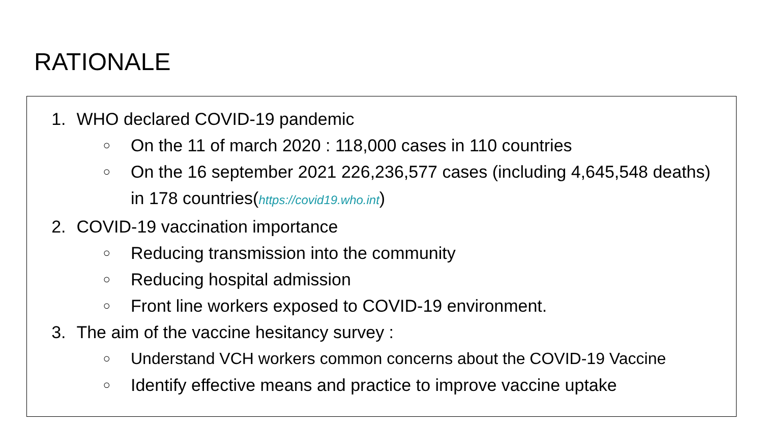RATIONALE
1. WHO declared COVID-19 pandemic
○ On the 11 of march 2020 : 118,000 cases in 110 countries
○ On the 16 september 2021 226,236,577 cases (including 4,645,548 deaths) in 178 countries(https://covid19.who.int)
2. COVID-19 vaccination importance
○ Reducing transmission into the community
○ Reducing hospital admission
○ Front line workers exposed to COVID-19 environment.
3. The aim of the vaccine hesitancy survey :
○ Understand VCH workers common concerns about the COVID-19 Vaccine
○ Identify effective means and practice to improve vaccine uptake